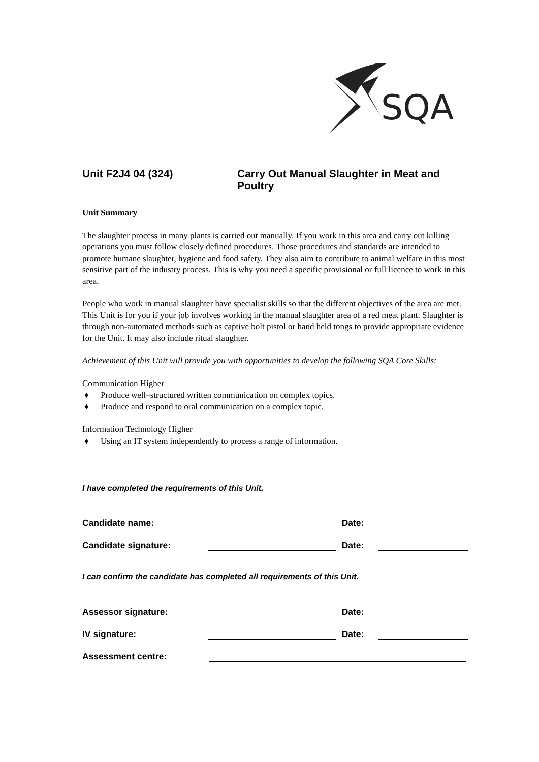SQA
Unit F2J4 04 (324) Carry Out Manual Slaughter in Meat and Poultry
Unit Summary
The slaughter process in many plants is carried out manually. If you work in this area and carry out killing operations you must follow closely defined procedures. Those procedures and standards are intended to promote humane slaughter, hygiene and food safety. They also aim to contribute to animal welfare in this most sensitive part of the industry process. This is why you need a specific provisional or full licence to work in this area.
People who work in manual slaughter have specialist skills so that the different objectives of the area are met. This Unit is for you if your job involves working in the manual slaughter area of a red meat plant. Slaughter is through non-automated methods such as captive bolt pistol or hand held tongs to provide appropriate evidence for the Unit. It may also include ritual slaughter.
Achievement of this Unit will provide you with opportunities to develop the following SQA Core Skills:
Communication Higher
♦ Produce well–structured written communication on complex topics.
♦ Produce and respond to oral communication on a complex topic.
Information Technology Higher
♦ Using an IT system independently to process a range of information.
I have completed the requirements of this Unit.
Candidate name:
Date:
Candidate signature:
Date:
I can confirm the candidate has completed all requirements of this Unit.
Assessor signature:
Date:
IV signature:
Date:
Assessment centre: